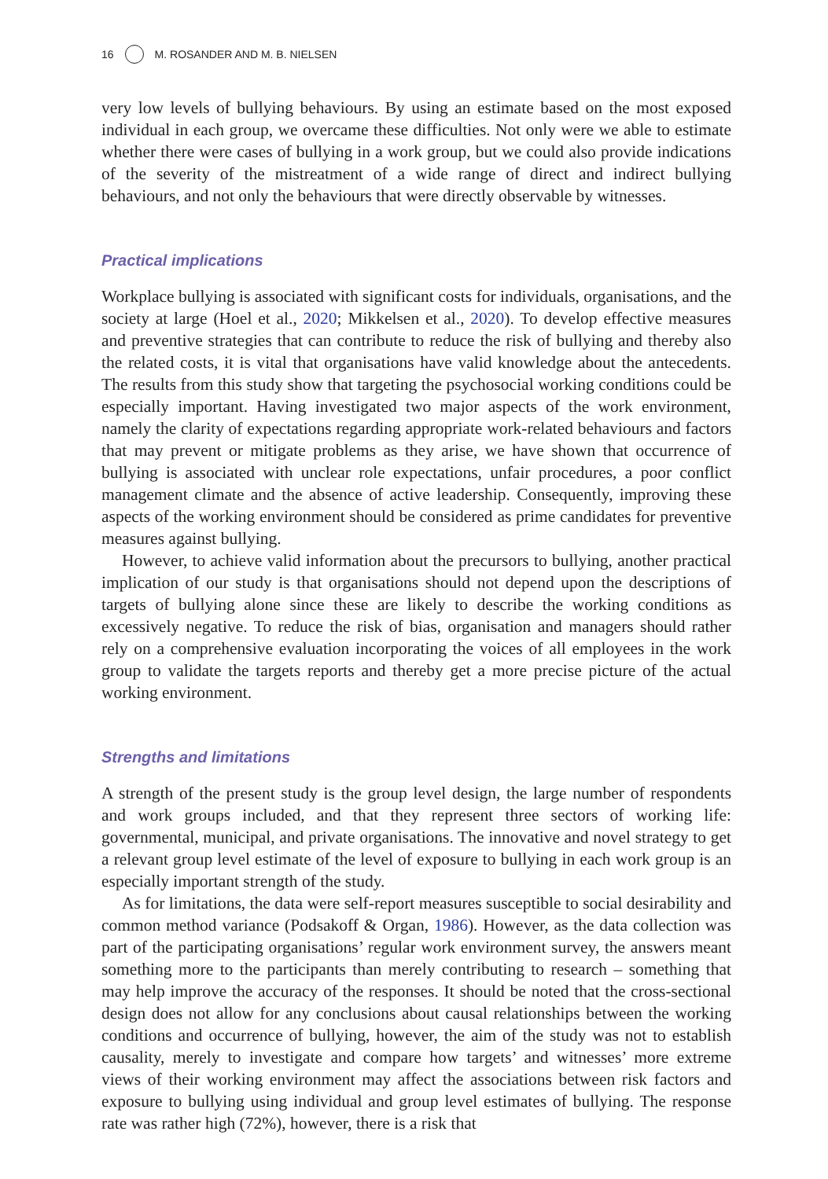16 M. ROSANDER AND M. B. NIELSEN
very low levels of bullying behaviours. By using an estimate based on the most exposed individual in each group, we overcame these difficulties. Not only were we able to estimate whether there were cases of bullying in a work group, but we could also provide indications of the severity of the mistreatment of a wide range of direct and indirect bullying behaviours, and not only the behaviours that were directly observable by witnesses.
Practical implications
Workplace bullying is associated with significant costs for individuals, organisations, and the society at large (Hoel et al., 2020; Mikkelsen et al., 2020). To develop effective measures and preventive strategies that can contribute to reduce the risk of bullying and thereby also the related costs, it is vital that organisations have valid knowledge about the antecedents. The results from this study show that targeting the psychosocial working conditions could be especially important. Having investigated two major aspects of the work environment, namely the clarity of expectations regarding appropriate work-related behaviours and factors that may prevent or mitigate problems as they arise, we have shown that occurrence of bullying is associated with unclear role expectations, unfair procedures, a poor conflict management climate and the absence of active leadership. Consequently, improving these aspects of the working environment should be considered as prime candidates for preventive measures against bullying.
However, to achieve valid information about the precursors to bullying, another practical implication of our study is that organisations should not depend upon the descriptions of targets of bullying alone since these are likely to describe the working conditions as excessively negative. To reduce the risk of bias, organisation and managers should rather rely on a comprehensive evaluation incorporating the voices of all employees in the work group to validate the targets reports and thereby get a more precise picture of the actual working environment.
Strengths and limitations
A strength of the present study is the group level design, the large number of respondents and work groups included, and that they represent three sectors of working life: governmental, municipal, and private organisations. The innovative and novel strategy to get a relevant group level estimate of the level of exposure to bullying in each work group is an especially important strength of the study.
As for limitations, the data were self-report measures susceptible to social desirability and common method variance (Podsakoff & Organ, 1986). However, as the data collection was part of the participating organisations’ regular work environment survey, the answers meant something more to the participants than merely contributing to research – something that may help improve the accuracy of the responses. It should be noted that the cross-sectional design does not allow for any conclusions about causal relationships between the working conditions and occurrence of bullying, however, the aim of the study was not to establish causality, merely to investigate and compare how targets’ and witnesses’ more extreme views of their working environment may affect the associations between risk factors and exposure to bullying using individual and group level estimates of bullying. The response rate was rather high (72%), however, there is a risk that